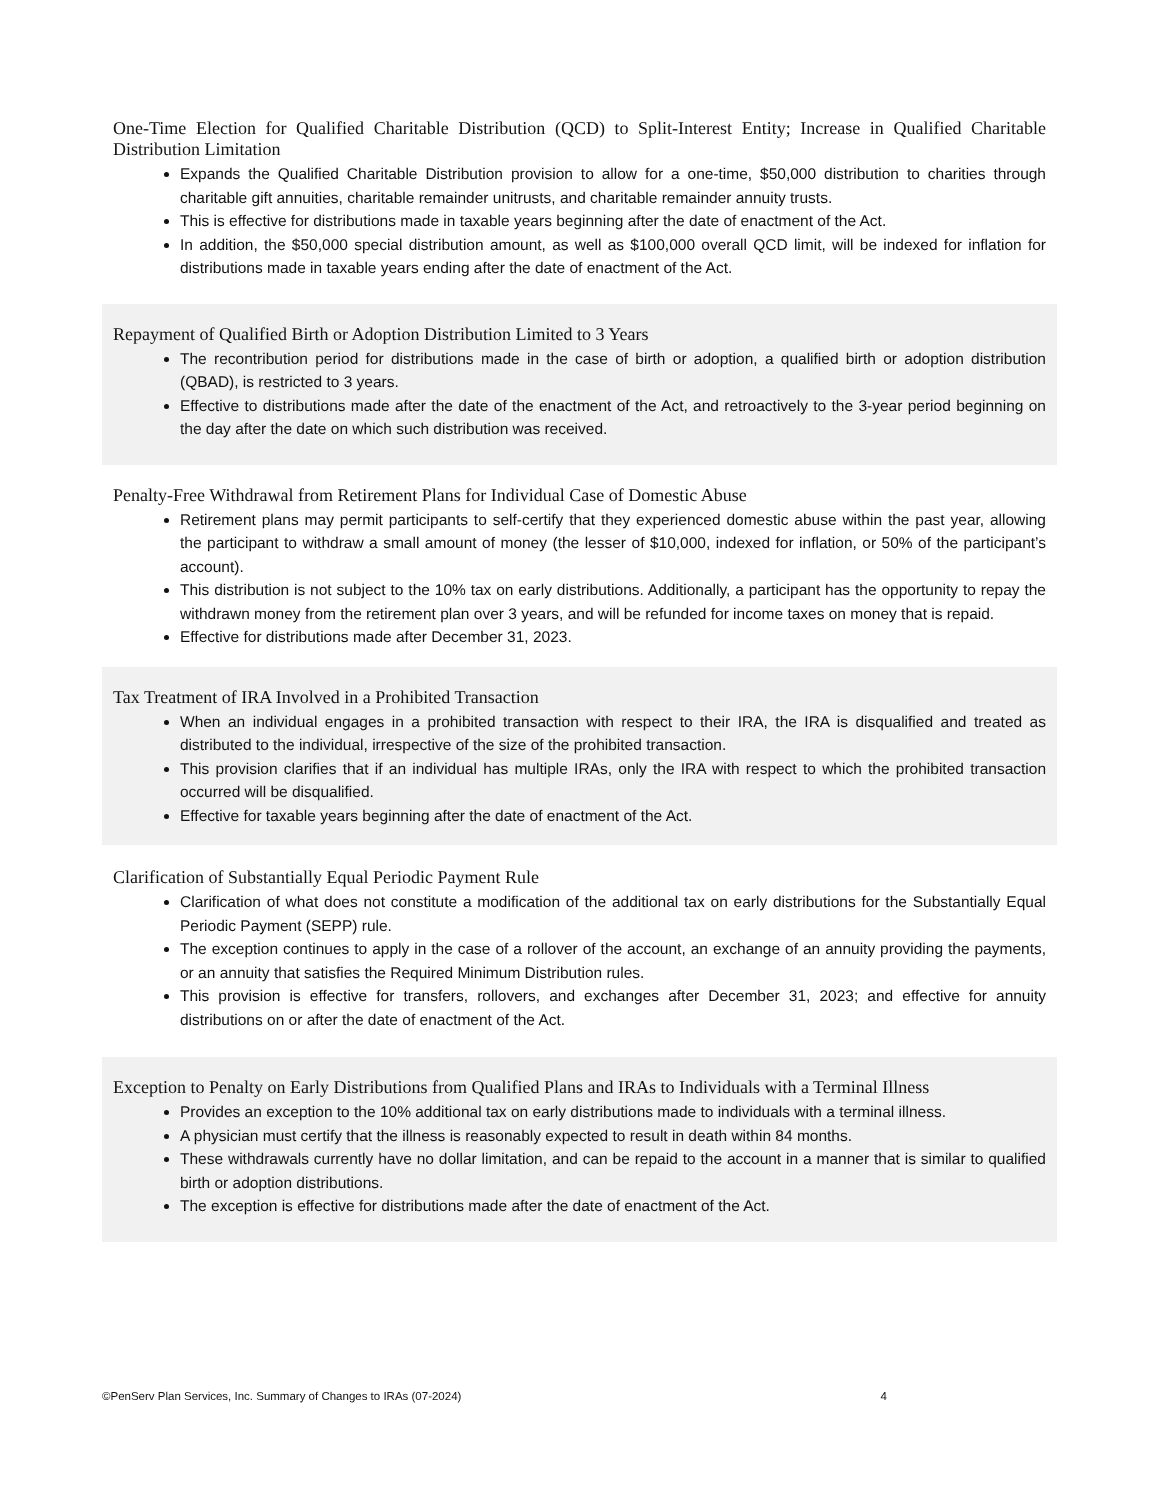One-Time Election for Qualified Charitable Distribution (QCD) to Split-Interest Entity; Increase in Qualified Charitable Distribution Limitation
Expands the Qualified Charitable Distribution provision to allow for a one-time, $50,000 distribution to charities through charitable gift annuities, charitable remainder unitrusts, and charitable remainder annuity trusts.
This is effective for distributions made in taxable years beginning after the date of enactment of the Act.
In addition, the $50,000 special distribution amount, as well as $100,000 overall QCD limit, will be indexed for inflation for distributions made in taxable years ending after the date of enactment of the Act.
Repayment of Qualified Birth or Adoption Distribution Limited to 3 Years
The recontribution period for distributions made in the case of birth or adoption, a qualified birth or adoption distribution (QBAD), is restricted to 3 years.
Effective to distributions made after the date of the enactment of the Act, and retroactively to the 3-year period beginning on the day after the date on which such distribution was received.
Penalty-Free Withdrawal from Retirement Plans for Individual Case of Domestic Abuse
Retirement plans may permit participants to self-certify that they experienced domestic abuse within the past year, allowing the participant to withdraw a small amount of money (the lesser of $10,000, indexed for inflation, or 50% of the participant’s account).
This distribution is not subject to the 10% tax on early distributions. Additionally, a participant has the opportunity to repay the withdrawn money from the retirement plan over 3 years, and will be refunded for income taxes on money that is repaid.
Effective for distributions made after December 31, 2023.
Tax Treatment of IRA Involved in a Prohibited Transaction
When an individual engages in a prohibited transaction with respect to their IRA, the IRA is disqualified and treated as distributed to the individual, irrespective of the size of the prohibited transaction.
This provision clarifies that if an individual has multiple IRAs, only the IRA with respect to which the prohibited transaction occurred will be disqualified.
Effective for taxable years beginning after the date of enactment of the Act.
Clarification of Substantially Equal Periodic Payment Rule
Clarification of what does not constitute a modification of the additional tax on early distributions for the Substantially Equal Periodic Payment (SEPP) rule.
The exception continues to apply in the case of a rollover of the account, an exchange of an annuity providing the payments, or an annuity that satisfies the Required Minimum Distribution rules.
This provision is effective for transfers, rollovers, and exchanges after December 31, 2023; and effective for annuity distributions on or after the date of enactment of the Act.
Exception to Penalty on Early Distributions from Qualified Plans and IRAs to Individuals with a Terminal Illness
Provides an exception to the 10% additional tax on early distributions made to individuals with a terminal illness.
A physician must certify that the illness is reasonably expected to result in death within 84 months.
These withdrawals currently have no dollar limitation, and can be repaid to the account in a manner that is similar to qualified birth or adoption distributions.
The exception is effective for distributions made after the date of enactment of the Act.
©PenServ Plan Services, Inc. Summary of Changes to IRAs (07-2024) 4